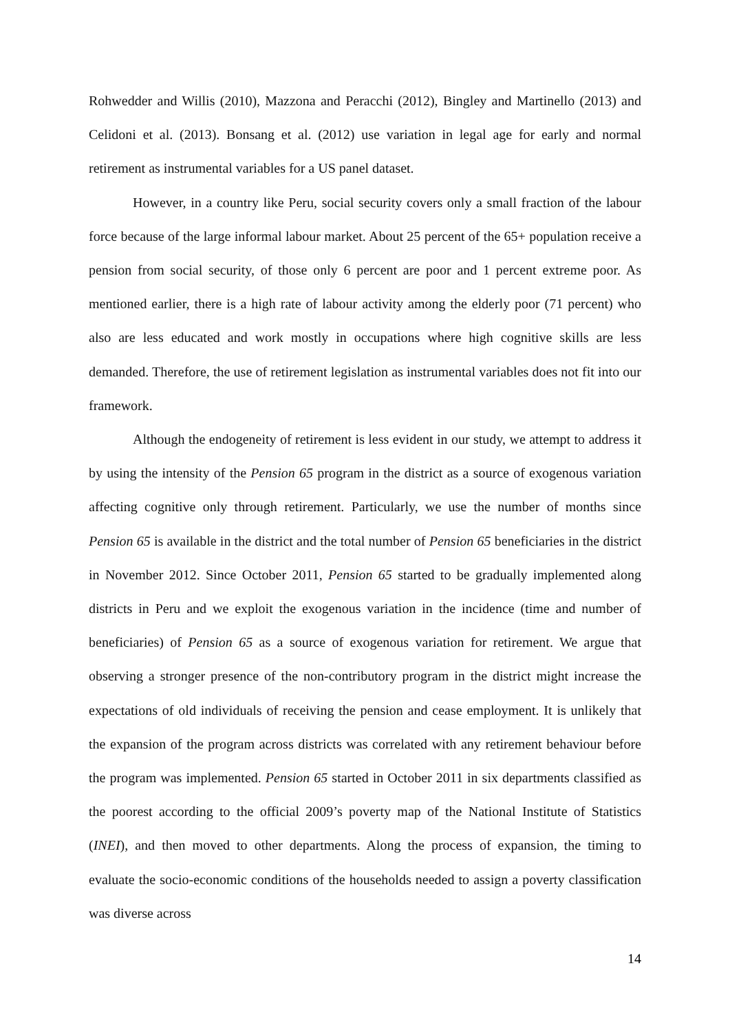Rohwedder and Willis (2010), Mazzona and Peracchi (2012), Bingley and Martinello (2013) and Celidoni et al. (2013). Bonsang et al. (2012) use variation in legal age for early and normal retirement as instrumental variables for a US panel dataset.
However, in a country like Peru, social security covers only a small fraction of the labour force because of the large informal labour market. About 25 percent of the 65+ population receive a pension from social security, of those only 6 percent are poor and 1 percent extreme poor. As mentioned earlier, there is a high rate of labour activity among the elderly poor (71 percent) who also are less educated and work mostly in occupations where high cognitive skills are less demanded. Therefore, the use of retirement legislation as instrumental variables does not fit into our framework.
Although the endogeneity of retirement is less evident in our study, we attempt to address it by using the intensity of the Pension 65 program in the district as a source of exogenous variation affecting cognitive only through retirement. Particularly, we use the number of months since Pension 65 is available in the district and the total number of Pension 65 beneficiaries in the district in November 2012. Since October 2011, Pension 65 started to be gradually implemented along districts in Peru and we exploit the exogenous variation in the incidence (time and number of beneficiaries) of Pension 65 as a source of exogenous variation for retirement. We argue that observing a stronger presence of the non-contributory program in the district might increase the expectations of old individuals of receiving the pension and cease employment. It is unlikely that the expansion of the program across districts was correlated with any retirement behaviour before the program was implemented. Pension 65 started in October 2011 in six departments classified as the poorest according to the official 2009’s poverty map of the National Institute of Statistics (INEI), and then moved to other departments. Along the process of expansion, the timing to evaluate the socio-economic conditions of the households needed to assign a poverty classification was diverse across
14